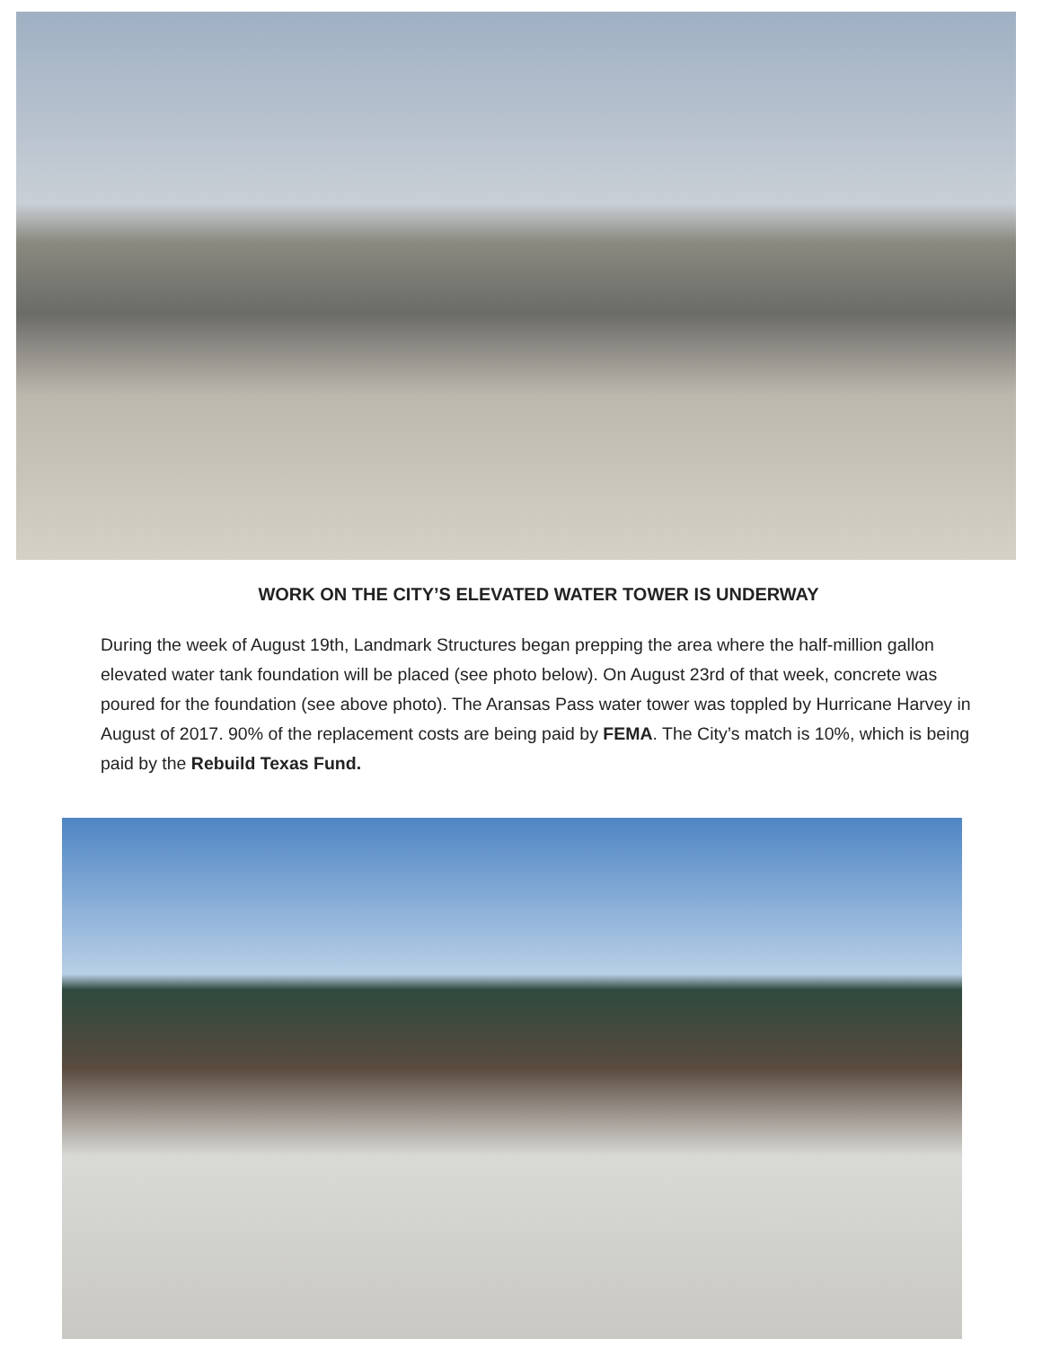WORK ON THE CITY’S ELEVATED WATER TOWER IS UNDERWAY
During the week of August 19th, Landmark Structures began prepping the area where the half-million gallon elevated water tank foundation will be placed (see photo below). On August 23rd of that week, concrete was poured for the foundation (see above photo). The Aransas Pass water tower was toppled by Hurricane Harvey in August of 2017. 90% of the replacement costs are being paid by FEMA. The City’s match is 10%, which is being paid by the Rebuild Texas Fund.